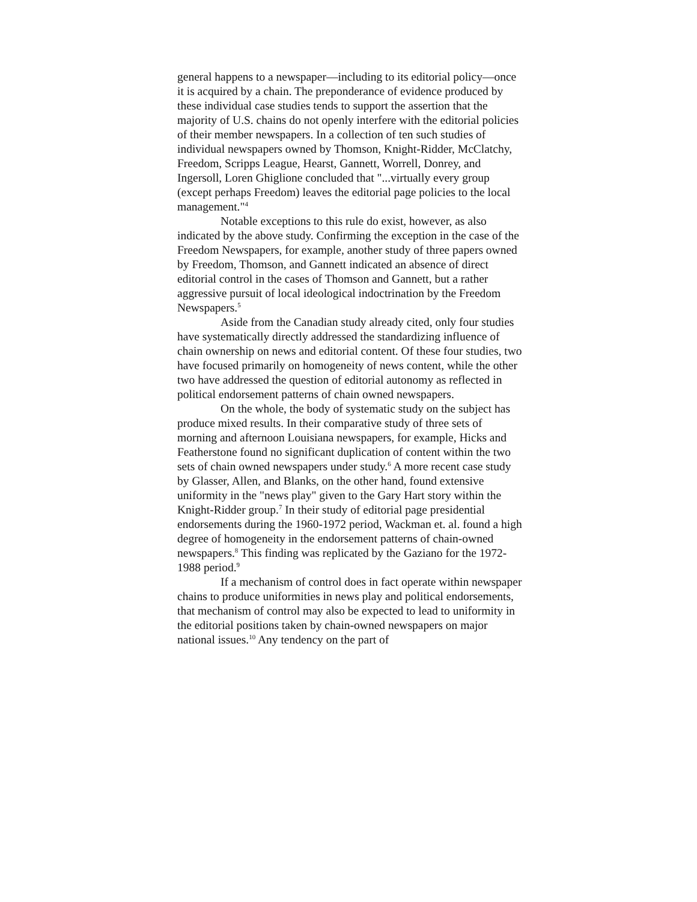general happens to a newspaper—including to its editorial policy—once it is acquired by a chain. The preponderance of evidence produced by these individual case studies tends to support the assertion that the majority of U.S. chains do not openly interfere with the editorial policies of their member newspapers. In a collection of ten such studies of individual newspapers owned by Thomson, Knight-Ridder, McClatchy, Freedom, Scripps League, Hearst, Gannett, Worrell, Donrey, and Ingersoll, Loren Ghiglione concluded that "...virtually every group (except perhaps Freedom) leaves the editorial page policies to the local management."<sup>4</sup>
Notable exceptions to this rule do exist, however, as also indicated by the above study. Confirming the exception in the case of the Freedom Newspapers, for example, another study of three papers owned by Freedom, Thomson, and Gannett indicated an absence of direct editorial control in the cases of Thomson and Gannett, but a rather aggressive pursuit of local ideological indoctrination by the Freedom Newspapers.<sup>5</sup>
Aside from the Canadian study already cited, only four studies have systematically directly addressed the standardizing influence of chain ownership on news and editorial content. Of these four studies, two have focused primarily on homogeneity of news content, while the other two have addressed the question of editorial autonomy as reflected in political endorsement patterns of chain owned newspapers.
On the whole, the body of systematic study on the subject has produce mixed results. In their comparative study of three sets of morning and afternoon Louisiana newspapers, for example, Hicks and Featherstone found no significant duplication of content within the two sets of chain owned newspapers under study.<sup>6</sup> A more recent case study by Glasser, Allen, and Blanks, on the other hand, found extensive uniformity in the "news play" given to the Gary Hart story within the Knight-Ridder group.<sup>7</sup> In their study of editorial page presidential endorsements during the 1960-1972 period, Wackman et. al. found a high degree of homogeneity in the endorsement patterns of chain-owned newspapers.<sup>8</sup> This finding was replicated by the Gaziano for the 1972-1988 period.<sup>9</sup>
If a mechanism of control does in fact operate within newspaper chains to produce uniformities in news play and political endorsements, that mechanism of control may also be expected to lead to uniformity in the editorial positions taken by chain-owned newspapers on major national issues.<sup>10</sup> Any tendency on the part of